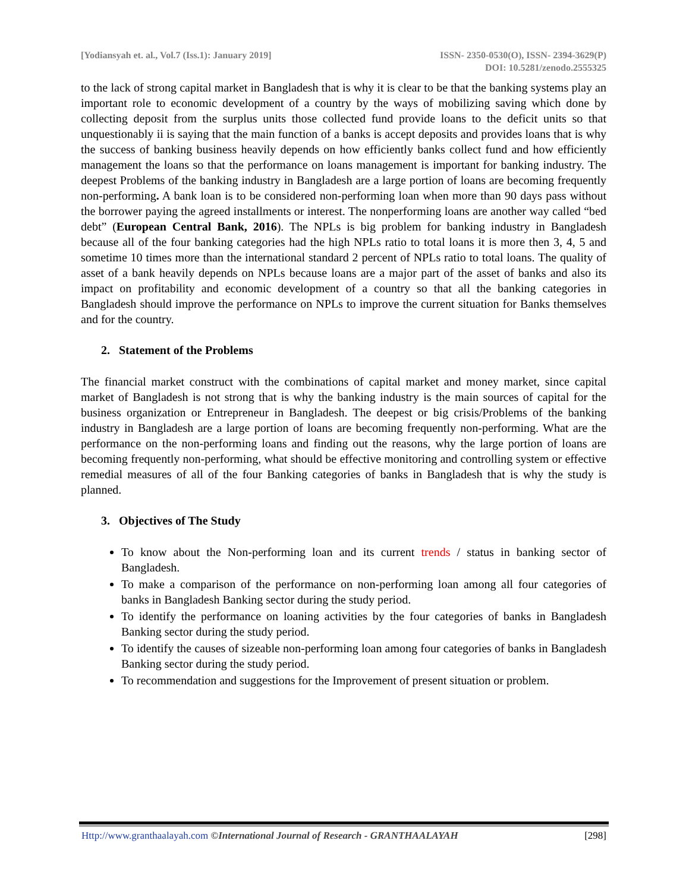[Yodiansyah et. al., Vol.7 (Iss.1): January 2019]
ISSN- 2350-0530(O), ISSN- 2394-3629(P)
DOI: 10.5281/zenodo.2555325
to the lack of strong capital market in Bangladesh that is why it is clear to be that the banking systems play an important role to economic development of a country by the ways of mobilizing saving which done by collecting deposit from the surplus units those collected fund provide loans to the deficit units so that unquestionably ii is saying that the main function of a banks is accept deposits and provides loans that is why the success of banking business heavily depends on how efficiently banks collect fund and how efficiently management the loans so that the performance on loans management is important for banking industry. The deepest Problems of the banking industry in Bangladesh are a large portion of loans are becoming frequently non-performing. A bank loan is to be considered non-performing loan when more than 90 days pass without the borrower paying the agreed installments or interest. The nonperforming loans are another way called “bed debt” (European Central Bank, 2016). The NPLs is big problem for banking industry in Bangladesh because all of the four banking categories had the high NPLs ratio to total loans it is more then 3, 4, 5 and sometime 10 times more than the international standard 2 percent of NPLs ratio to total loans. The quality of asset of a bank heavily depends on NPLs because loans are a major part of the asset of banks and also its impact on profitability and economic development of a country so that all the banking categories in Bangladesh should improve the performance on NPLs to improve the current situation for Banks themselves and for the country.
2. Statement of the Problems
The financial market construct with the combinations of capital market and money market, since capital market of Bangladesh is not strong that is why the banking industry is the main sources of capital for the business organization or Entrepreneur in Bangladesh. The deepest or big crisis/Problems of the banking industry in Bangladesh are a large portion of loans are becoming frequently non-performing. What are the performance on the non-performing loans and finding out the reasons, why the large portion of loans are becoming frequently non-performing, what should be effective monitoring and controlling system or effective remedial measures of all of the four Banking categories of banks in Bangladesh that is why the study is planned.
3. Objectives of The Study
To know about the Non-performing loan and its current trends / status in banking sector of Bangladesh.
To make a comparison of the performance on non-performing loan among all four categories of banks in Bangladesh Banking sector during the study period.
To identify the performance on loaning activities by the four categories of banks in Bangladesh Banking sector during the study period.
To identify the causes of sizeable non-performing loan among four categories of banks in Bangladesh Banking sector during the study period.
To recommendation and suggestions for the Improvement of present situation or problem.
Http://www.granthaalayah.com ©International Journal of Research - GRANTHAALAYAH
[298]